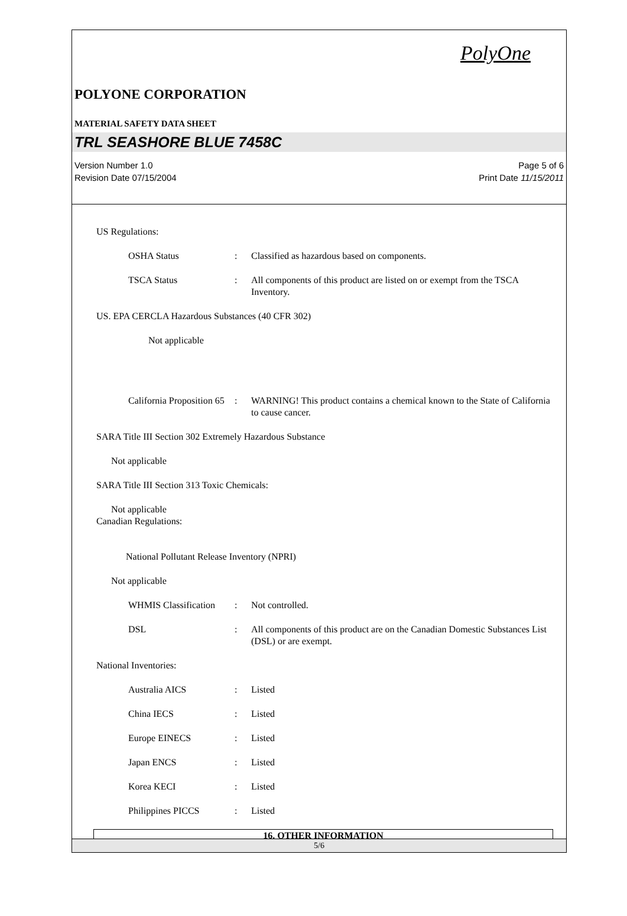PolyOne
POLYONE CORPORATION
MATERIAL SAFETY DATA SHEET
TRL SEASHORE BLUE 7458C
Version Number 1.0
Revision Date 07/15/2004
Page 5 of 6
Print Date 11/15/2011
US Regulations:
OSHA Status : Classified as hazardous based on components.
TSCA Status : All components of this product are listed on or exempt from the TSCA Inventory.
US. EPA CERCLA Hazardous Substances (40 CFR 302)
Not applicable
California Proposition 65
: WARNING! This product contains a chemical known to the State of California to cause cancer.
SARA Title III Section 302 Extremely Hazardous Substance
Not applicable
SARA Title III Section 313 Toxic Chemicals:
Not applicable
Canadian Regulations:
National Pollutant Release Inventory (NPRI)
Not applicable
WHMIS Classification
: Not controlled.
DSL : All components of this product are on the Canadian Domestic Substances List (DSL) or are exempt.
National Inventories:
Australia AICS : Listed
China IECS : Listed
Europe EINECS : Listed
Japan ENCS : Listed
Korea KECI : Listed
Philippines PICCS : Listed
16. OTHER INFORMATION
5/6